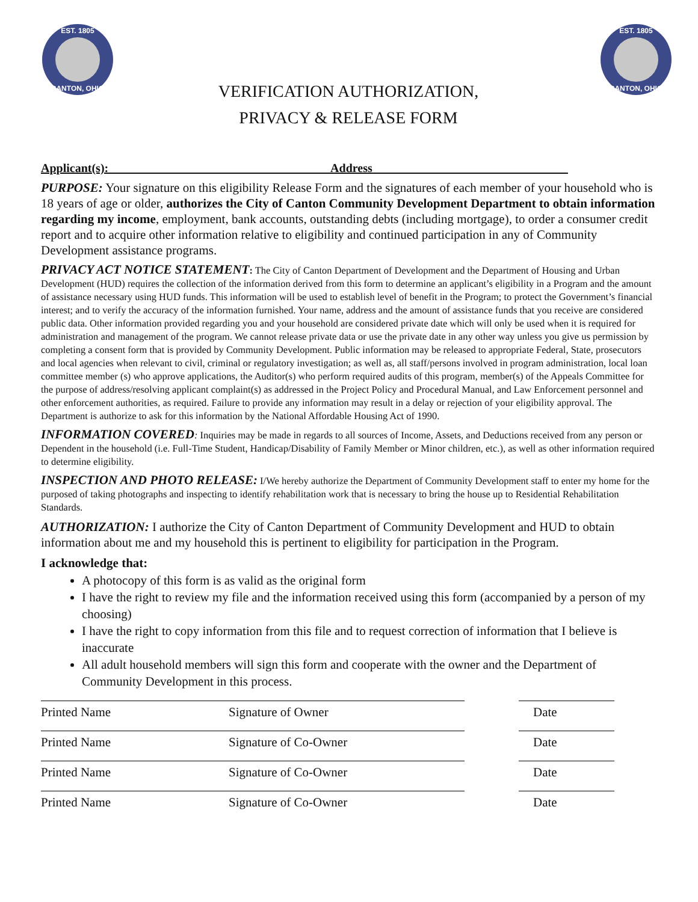EST. 1805
CANTON, OHIO
EST. 1805
CANTON, OHIO
VERIFICATION AUTHORIZATION,
PRIVACY & RELEASE FORM
Applicant(s): ____________________________________ Address ________________________________
PURPOSE: Your signature on this eligibility Release Form and the signatures of each member of your household who is 18 years of age or older, authorizes the City of Canton Community Development Department to obtain information regarding my income, employment, bank accounts, outstanding debts (including mortgage), to order a consumer credit report and to acquire other information relative to eligibility and continued participation in any of Community Development assistance programs.
PRIVACY ACT NOTICE STATEMENT: The City of Canton Department of Development and the Department of Housing and Urban Development (HUD) requires the collection of the information derived from this form to determine an applicant’s eligibility in a Program and the amount of assistance necessary using HUD funds. This information will be used to establish level of benefit in the Program; to protect the Government’s financial interest; and to verify the accuracy of the information furnished. Your name, address and the amount of assistance funds that you receive are considered public data. Other information provided regarding you and your household are considered private date which will only be used when it is required for administration and management of the program. We cannot release private data or use the private date in any other way unless you give us permission by completing a consent form that is provided by Community Development. Public information may be released to appropriate Federal, State, prosecutors and local agencies when relevant to civil, criminal or regulatory investigation; as well as, all staff/persons involved in program administration, local loan committee member (s) who approve applications, the Auditor(s) who perform required audits of this program, member(s) of the Appeals Committee for the purpose of address/resolving applicant complaint(s) as addressed in the Project Policy and Procedural Manual, and Law Enforcement personnel and other enforcement authorities, as required. Failure to provide any information may result in a delay or rejection of your eligibility approval. The Department is authorize to ask for this information by the National Affordable Housing Act of 1990.
INFORMATION COVERED: Inquiries may be made in regards to all sources of Income, Assets, and Deductions received from any person or Dependent in the household (i.e. Full-Time Student, Handicap/Disability of Family Member or Minor children, etc.), as well as other information required to determine eligibility.
INSPECTION AND PHOTO RELEASE: I/We hereby authorize the Department of Community Development staff to enter my home for the purposed of taking photographs and inspecting to identify rehabilitation work that is necessary to bring the house up to Residential Rehabilitation Standards.
AUTHORIZATION: I authorize the City of Canton Department of Community Development and HUD to obtain information about me and my household this is pertinent to eligibility for participation in the Program.
I acknowledge that:
A photocopy of this form is as valid as the original form
I have the right to review my file and the information received using this form (accompanied by a person of my choosing)
I have the right to copy information from this file and to request correction of information that I believe is inaccurate
All adult household members will sign this form and cooperate with the owner and the Department of Community Development in this process.
Printed Name Signature of Owner Date
Printed Name Signature of Co-Owner Date
Printed Name Signature of Co-Owner Date
Printed Name Signature of Co-Owner Date